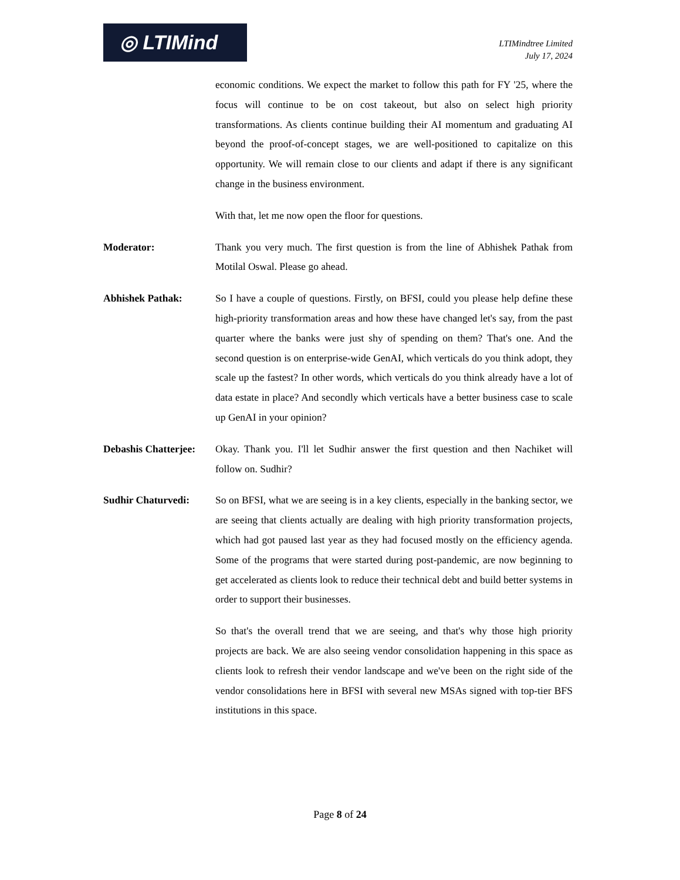◎ LTIMind
LTIMindtree Limited
July 17, 2024
economic conditions. We expect the market to follow this path for FY '25, where the focus will continue to be on cost takeout, but also on select high priority transformations. As clients continue building their AI momentum and graduating AI beyond the proof-of-concept stages, we are well-positioned to capitalize on this opportunity. We will remain close to our clients and adapt if there is any significant change in the business environment.
With that, let me now open the floor for questions.
Moderator: Thank you very much. The first question is from the line of Abhishek Pathak from Motilal Oswal. Please go ahead.
Abhishek Pathak: So I have a couple of questions. Firstly, on BFSI, could you please help define these high-priority transformation areas and how these have changed let's say, from the past quarter where the banks were just shy of spending on them? That's one. And the second question is on enterprise-wide GenAI, which verticals do you think adopt, they scale up the fastest? In other words, which verticals do you think already have a lot of data estate in place? And secondly which verticals have a better business case to scale up GenAI in your opinion?
Debashis Chatterjee:
Okay. Thank you. I'll let Sudhir answer the first question and then Nachiket will follow on. Sudhir?
Sudhir Chaturvedi: So on BFSI, what we are seeing is in a key clients, especially in the banking sector, we are seeing that clients actually are dealing with high priority transformation projects, which had got paused last year as they had focused mostly on the efficiency agenda. Some of the programs that were started during post-pandemic, are now beginning to get accelerated as clients look to reduce their technical debt and build better systems in order to support their businesses.
So that's the overall trend that we are seeing, and that's why those high priority projects are back. We are also seeing vendor consolidation happening in this space as clients look to refresh their vendor landscape and we've been on the right side of the vendor consolidations here in BFSI with several new MSAs signed with top-tier BFS institutions in this space.
Page 8 of 24